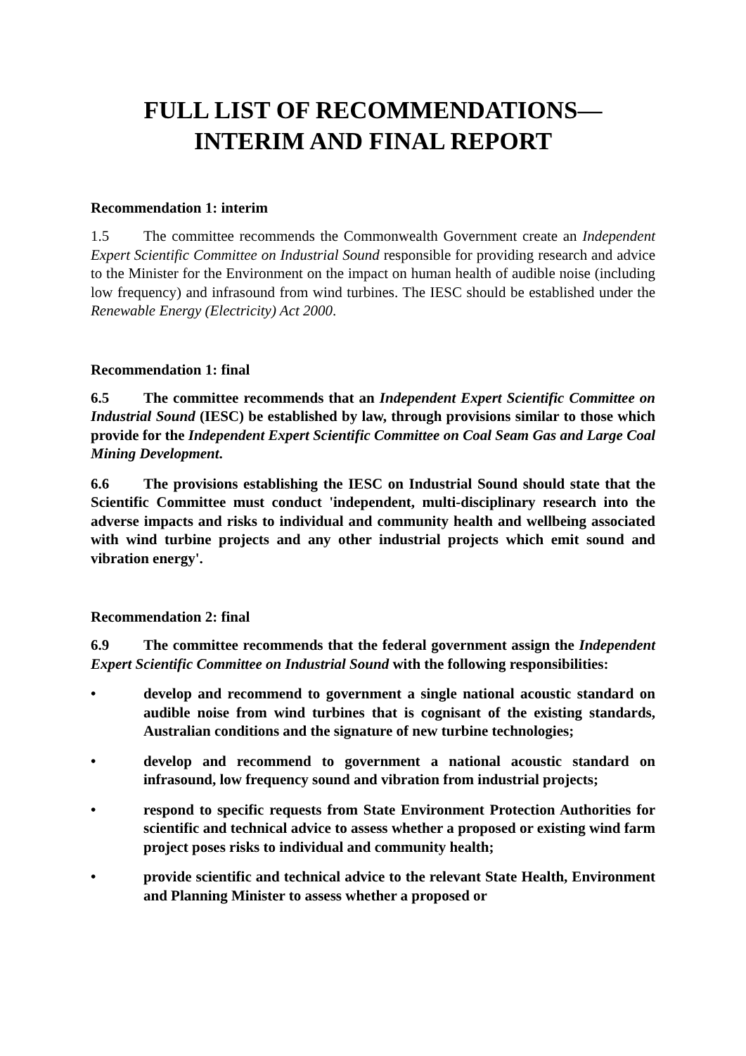FULL LIST OF RECOMMENDATIONS—
INTERIM AND FINAL REPORT
Recommendation 1: interim
1.5 The committee recommends the Commonwealth Government create an Independent Expert Scientific Committee on Industrial Sound responsible for providing research and advice to the Minister for the Environment on the impact on human health of audible noise (including low frequency) and infrasound from wind turbines. The IESC should be established under the Renewable Energy (Electricity) Act 2000.
Recommendation 1: final
6.5 The committee recommends that an Independent Expert Scientific Committee on Industrial Sound (IESC) be established by law, through provisions similar to those which provide for the Independent Expert Scientific Committee on Coal Seam Gas and Large Coal Mining Development.
6.6 The provisions establishing the IESC on Industrial Sound should state that the Scientific Committee must conduct 'independent, multi-disciplinary research into the adverse impacts and risks to individual and community health and wellbeing associated with wind turbine projects and any other industrial projects which emit sound and vibration energy'.
Recommendation 2: final
6.9 The committee recommends that the federal government assign the Independent Expert Scientific Committee on Industrial Sound with the following responsibilities:
• develop and recommend to government a single national acoustic standard on audible noise from wind turbines that is cognisant of the existing standards, Australian conditions and the signature of new turbine technologies;
• develop and recommend to government a national acoustic standard on infrasound, low frequency sound and vibration from industrial projects;
• respond to specific requests from State Environment Protection Authorities for scientific and technical advice to assess whether a proposed or existing wind farm project poses risks to individual and community health;
• provide scientific and technical advice to the relevant State Health, Environment and Planning Minister to assess whether a proposed or